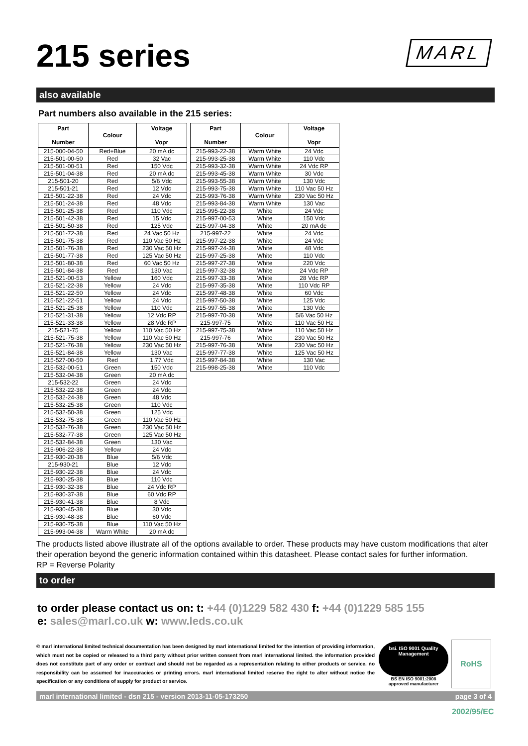215 series
MARL
also available
Part numbers also available in the 215 series:
| Part Number | Colour | Voltage Vopr |
| --- | --- | --- |
| 215-000-04-50 | Red+Blue | 20 mA dc |
| 215-501-00-50 | Red | 32 Vac |
| 215-501-00-51 | Red | 150 Vdc |
| 215-501-04-38 | Red | 20 mA dc |
| 215-501-20 | Red | 5/6 Vdc |
| 215-501-21 | Red | 12 Vdc |
| 215-501-22-38 | Red | 24 Vdc |
| 215-501-24-38 | Red | 48 Vdc |
| 215-501-25-38 | Red | 110 Vdc |
| 215-501-42-38 | Red | 15 Vdc |
| 215-501-50-38 | Red | 125 Vdc |
| 215-501-72-38 | Red | 24 Vac 50 Hz |
| 215-501-75-38 | Red | 110 Vac 50 Hz |
| 215-501-76-38 | Red | 230 Vac 50 Hz |
| 215-501-77-38 | Red | 125 Vac 50 Hz |
| 215-501-80-38 | Red | 60 Vac 50 Hz |
| 215-501-84-38 | Red | 130 Vac |
| 215-521-00-53 | Yellow | 160 Vdc |
| 215-521-22-38 | Yellow | 24 Vdc |
| 215-521-22-50 | Yellow | 24 Vdc |
| 215-521-22-51 | Yellow | 24 Vdc |
| 215-521-25-38 | Yellow | 110 Vdc |
| 215-521-31-38 | Yellow | 12 Vdc RP |
| 215-521-33-38 | Yellow | 28 Vdc RP |
| 215-521-75 | Yellow | 110 Vac 50 Hz |
| 215-521-75-38 | Yellow | 110 Vac 50 Hz |
| 215-521-76-38 | Yellow | 230 Vac 50 Hz |
| 215-521-84-38 | Yellow | 130 Vac |
| 215-527-00-50 | Red | 1.77 Vdc |
| 215-532-00-51 | Green | 150 Vdc |
| 215-532-04-38 | Green | 20 mA dc |
| 215-532-22 | Green | 24 Vdc |
| 215-532-22-38 | Green | 24 Vdc |
| 215-532-24-38 | Green | 48 Vdc |
| 215-532-25-38 | Green | 110 Vdc |
| 215-532-50-38 | Green | 125 Vdc |
| 215-532-75-38 | Green | 110 Vac 50 Hz |
| 215-532-76-38 | Green | 230 Vac 50 Hz |
| 215-532-77-38 | Green | 125 Vac 50 Hz |
| 215-532-84-38 | Green | 130 Vac |
| 215-906-22-38 | Yellow | 24 Vdc |
| 215-930-20-38 | Blue | 5/6 Vdc |
| 215-930-21 | Blue | 12 Vdc |
| 215-930-22-38 | Blue | 24 Vdc |
| 215-930-25-38 | Blue | 110 Vdc |
| 215-930-32-38 | Blue | 24 Vdc RP |
| 215-930-37-38 | Blue | 60 Vdc RP |
| 215-930-41-38 | Blue | 8 Vdc |
| 215-930-45-38 | Blue | 30 Vdc |
| 215-930-48-38 | Blue | 60 Vdc |
| 215-930-75-38 | Blue | 110 Vac 50 Hz |
| 215-993-04-38 | Warm White | 20 mA dc |
| Part Number | Colour | Voltage Vopr |
| --- | --- | --- |
| 215-993-22-38 | Warm White | 24 Vdc |
| 215-993-25-38 | Warm White | 110 Vdc |
| 215-993-32-38 | Warm White | 24 Vdc RP |
| 215-993-45-38 | Warm White | 30 Vdc |
| 215-993-55-38 | Warm White | 130 Vdc |
| 215-993-75-38 | Warm White | 110 Vac 50 Hz |
| 215-993-76-38 | Warm White | 230 Vac 50 Hz |
| 215-993-84-38 | Warm White | 130 Vac |
| 215-995-22-38 | White | 24 Vdc |
| 215-997-00-53 | White | 150 Vdc |
| 215-997-04-38 | White | 20 mA dc |
| 215-997-22 | White | 24 Vdc |
| 215-997-22-38 | White | 24 Vdc |
| 215-997-24-38 | White | 48 Vdc |
| 215-997-25-38 | White | 110 Vdc |
| 215-997-27-38 | White | 220 Vdc |
| 215-997-32-38 | White | 24 Vdc RP |
| 215-997-33-38 | White | 28 Vdc RP |
| 215-997-35-38 | White | 110 Vdc RP |
| 215-997-48-38 | White | 60 Vdc |
| 215-997-50-38 | White | 125 Vdc |
| 215-997-55-38 | White | 130 Vdc |
| 215-997-70-38 | White | 5/6 Vac 50 Hz |
| 215-997-75 | White | 110 Vac 50 Hz |
| 215-997-75-38 | White | 110 Vac 50 Hz |
| 215-997-76 | White | 230 Vac 50 Hz |
| 215-997-76-38 | White | 230 Vac 50 Hz |
| 215-997-77-38 | White | 125 Vac 50 Hz |
| 215-997-84-38 | White | 130 Vac |
| 215-998-25-38 | White | 110 Vdc |
The products listed above illustrate all of the options available to order. These products may have custom modifications that alter their operation beyond the generic information contained within this datasheet. Please contact sales for further information.
RP = Reverse Polarity
to order
to order please contact us on: t: +44 (0)1229 582 430 f: +44 (0)1229 585 155
e: sales@marl.co.uk w: www.leds.co.uk
© marl international limited technical documentation has been designed by marl international limited for the intention of providing information, which must not be copied or released to a third party without prior written consent from marl international limited. the information provided does not constitute part of any order or contract and should not be regarded as a representation relating to either products or service. no responsibility can be assumed for inaccuracies or printing errors. marl international limited reserve the right to alter without notice the specification or any conditions of supply for product or service.
bsi. ISO 9001 Quality Management
BS EN ISO 9001:2008
approved manufacturer
RoHS 2002/95/EC
marl international limited - dsn 215 - version 2013-11-05-173250 page 3 of 4